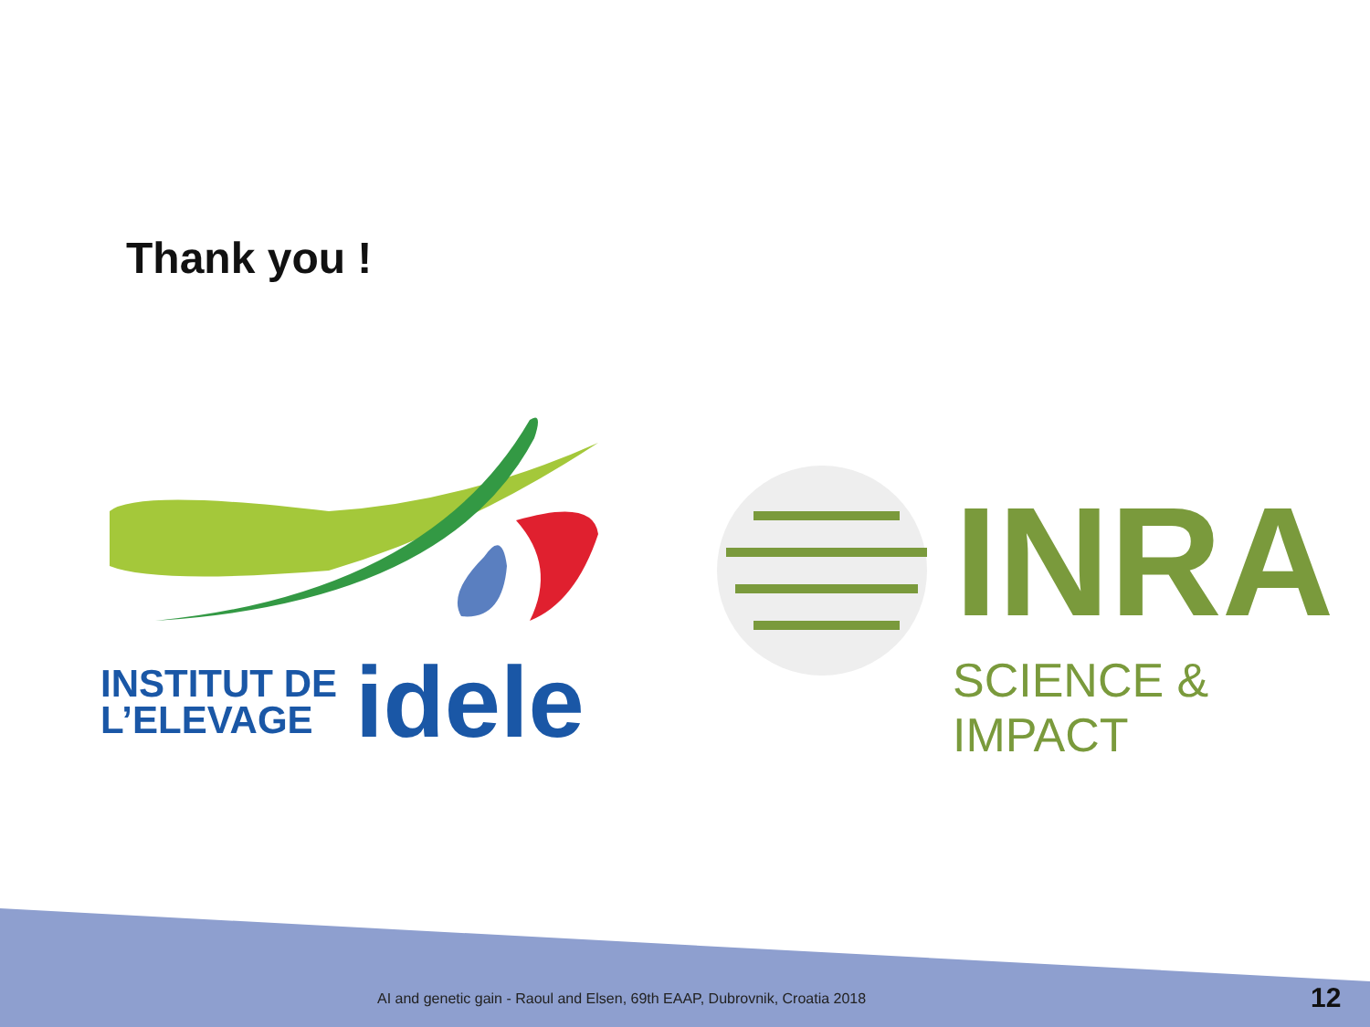Thank you !
INSTITUT DE
L’ELEVAGE
idele
INRA
SCIENCE & IMPACT
AI and genetic gain - Raoul and Elsen, 69th EAAP, Dubrovnik, Croatia 2018
12